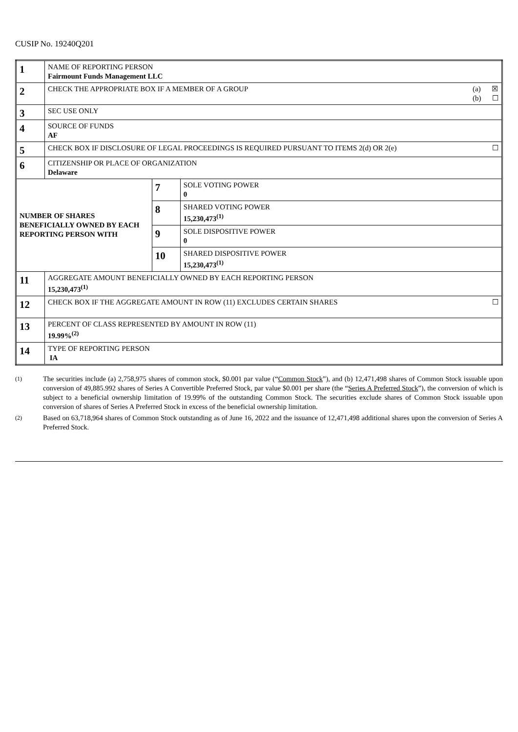CUSIP No. 19240Q201
| 1 | NAME OF REPORTING PERSON Fairmount Funds Management LLC | | |
| 2 | CHECK THE APPROPRIATE BOX IF A MEMBER OF A GROUP (a) ☒ (b) ☐ | | |
| 3 | SEC USE ONLY | | |
| 4 | SOURCE OF FUNDS AF | | |
| 5 | CHECK BOX IF DISCLOSURE OF LEGAL PROCEEDINGS IS REQUIRED PURSUANT TO ITEMS 2(d) OR 2(e) ☐ | | |
| 6 | CITIZENSHIP OR PLACE OF ORGANIZATION Delaware | | |
| NUMBER OF SHARES BENEFICIALLY OWNED BY EACH REPORTING PERSON WITH | | 7 | SOLE VOTING POWER 0 |
| | | 8 | SHARED VOTING POWER 15,230,473<sup>(1)</sup> |
| | | 9 | SOLE DISPOSITIVE POWER 0 |
| | | 10 | SHARED DISPOSITIVE POWER 15,230,473<sup>(1)</sup> |
| 11 | AGGREGATE AMOUNT BENEFICIALLY OWNED BY EACH REPORTING PERSON 15,230,473<sup>(1)</sup> | | |
| 12 | CHECK BOX IF THE AGGREGATE AMOUNT IN ROW (11) EXCLUDES CERTAIN SHARES ☐ | | |
| 13 | PERCENT OF CLASS REPRESENTED BY AMOUNT IN ROW (11) 19.99%<sup>(2)</sup> | | |
| 14 | TYPE OF REPORTING PERSON IA | | |
(1)
The securities include (a) 2,758,975 shares of common stock, $0.001 par value (“Common Stock”), and (b) 12,471,498 shares of Common Stock issuable upon conversion of 49,885.992 shares of Series A Convertible Preferred Stock, par value $0.001 per share (the “Series A Preferred Stock”), the conversion of which is subject to a beneficial ownership limitation of 19.99% of the outstanding Common Stock. The securities exclude shares of Common Stock issuable upon conversion of shares of Series A Preferred Stock in excess of the beneficial ownership limitation.
(2)
Based on 63,718,964 shares of Common Stock outstanding as of June 16, 2022 and the issuance of 12,471,498 additional shares upon the conversion of Series A Preferred Stock.